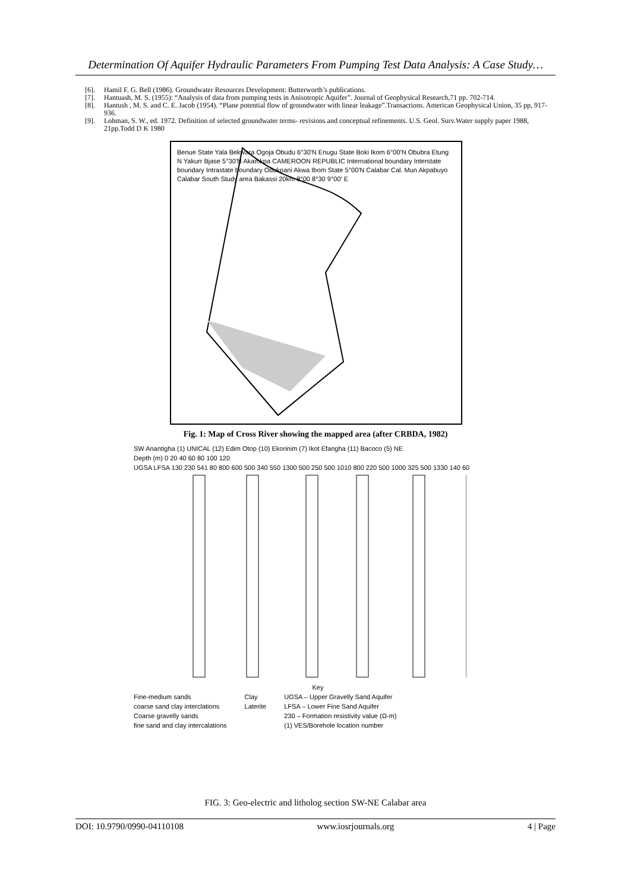Determination Of Aquifer Hydraulic Parameters From Pumping Test Data Analysis: A Case Study…
[6]. Hamil F. G. Bell (1986). Groundwater Resources Development: Butterworth’s publications.
[7]. Hantuash, M. S. (1955): “Analysis of data from pumping tests in Anisotropic Aquifer”. Journal of Geophysical Research,71 pp. 702-714.
[8]. Hantush , M. S. and C. E. Jacob (1954). “Plane potential flow of groundwater with linear leakage”.Transactions. American Geophysical Union, 35 pp, 917-936.
[9]. Lohman, S. W., ed. 1972. Definition of selected groundwater terms- revisions and conceptual refinements. U.S. Geol. Surv.Water supply paper 1988, 21pp.Todd D K 1980
Benue State Yala Bekwara Ogoja Obudu 6°30'N Enugu State Boki Ikom 6°00'N Obubra Etung N Yakurr Bjase 5°30'N Akamkpa CAMEROON REPUBLIC International boundary Interstate boundary Intrastate boundary Odukpani Akwa Ibom State 5°00'N Calabar Cal. Mun Akpabuyo Calabar South Study area Bakassi 20km 8°00 8°30 9°00' E
Fig. 1: Map of Cross River showing the mapped area (after CRBDA, 1982)
SW Anantigha (1) UNICAL (12) Edim Otop (10) Ekorinim (7) Ikot Efangha (11) Bacoco (5) NE
Depth (m) 0 20 40 60 80 100 120
UGSA LFSA 130 230 541 80 800 600 500 340 550 1300 500 250 500 1010 800 220 500 1000 325 500 1330 140 60
Key
Fine-medium sands
coarse sand clay interclations
Coarse gravelly sands
fine sand and clay intercalations
Clay
Laterite
UGSA – Upper Gravelly Sand Aquifer
LFSA – Lower Fine Sand Aquifer
230 – Formation resistivity value (Ω-m)
(1) VES/Borehole location number
FIG. 3: Geo-electric and litholog section SW-NE Calabar area
DOI: 10.9790/0990-04110108 www.iosrjournals.org 4 | Page